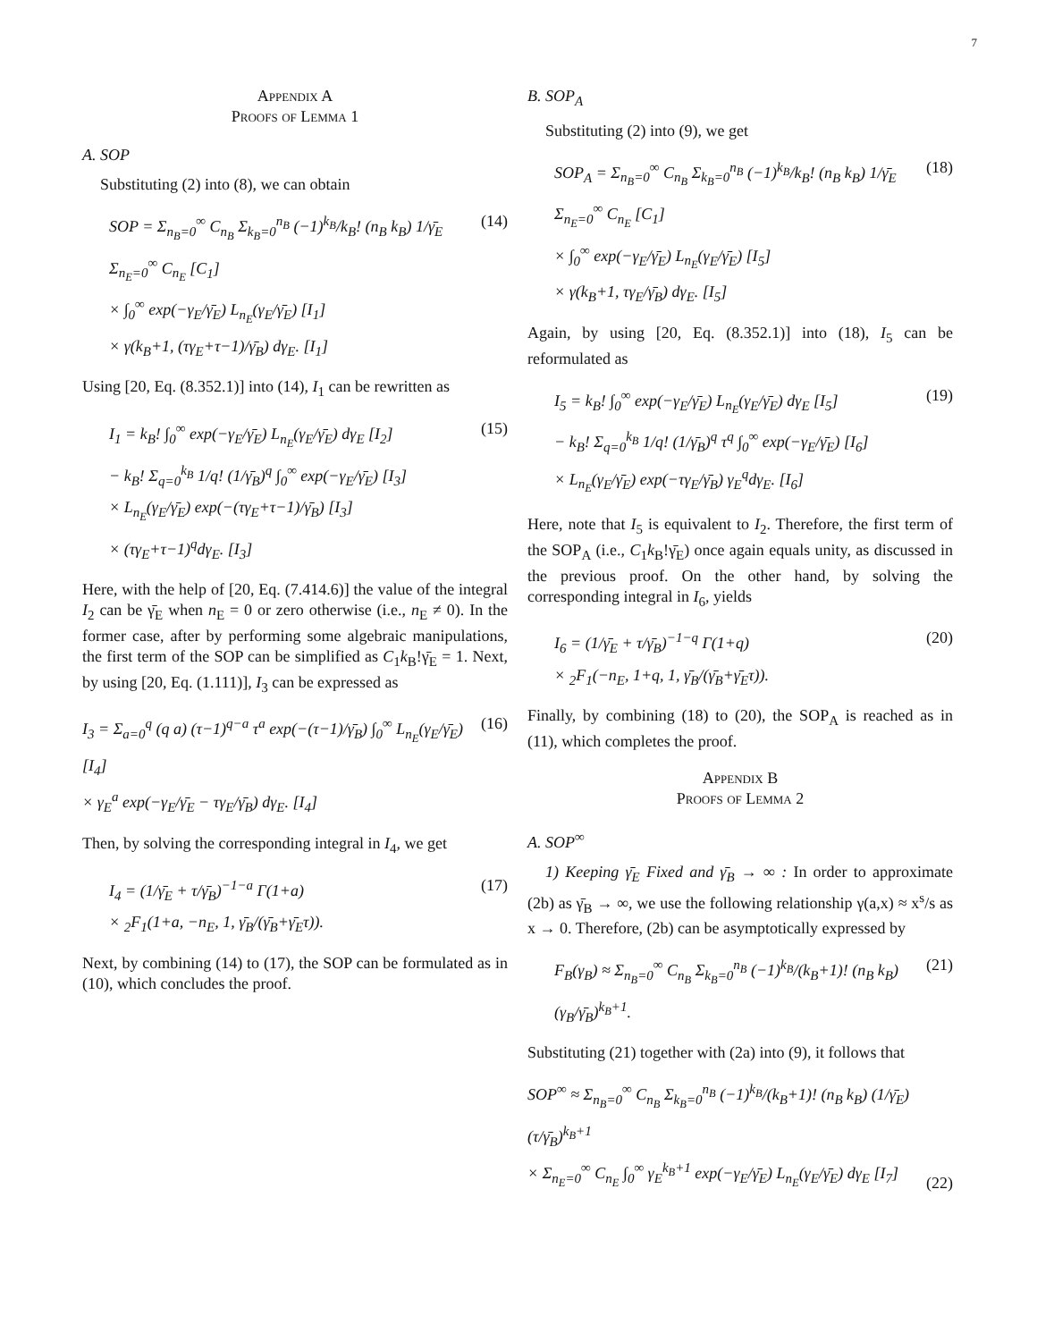7
Appendix A
Proofs of Lemma 1
A. SOP
Substituting (2) into (8), we can obtain
SOP = Σ<sub>n<sub>B</sub>=0</sub><sup>∞</sup> C<sub>n<sub>B</sub></sub> Σ<sub>k<sub>B</sub>=0</sub><sup>n<sub>B</sub></sup> (−1)<sup>k<sub>B</sub></sup>/k<sub>B</sub>! (n<sub>B</sub> k<sub>B</sub>) 1/γ̄<sub>E</sub> Σ<sub>n<sub>E</sub>=0</sub><sup>∞</sup> C<sub>n<sub>E</sub></sub> [C<sub>1</sub>]
× ∫<sub>0</sub><sup>∞</sup> exp(−γ<sub>E</sub>/γ̄<sub>E</sub>) L<sub>n<sub>E</sub></sub>(γ<sub>E</sub>/γ̄<sub>E</sub>) [I<sub>1</sub>]
× γ(k<sub>B</sub>+1, (τγ<sub>E</sub>+τ−1)/γ̄<sub>B</sub>) dγ<sub>E</sub>. [I<sub>1</sub>]
(14)
Using [20, Eq. (8.352.1)] into (14), I<sub>1</sub> can be rewritten as
I<sub>1</sub> = k<sub>B</sub>! ∫<sub>0</sub><sup>∞</sup> exp(−γ<sub>E</sub>/γ̄<sub>E</sub>) L<sub>n<sub>E</sub></sub>(γ<sub>E</sub>/γ̄<sub>E</sub>) dγ<sub>E</sub> [I<sub>2</sub>]
− k<sub>B</sub>! Σ<sub>q=0</sub><sup>k<sub>B</sub></sup> 1/q! (1/γ̄<sub>B</sub>)<sup>q</sup> ∫<sub>0</sub><sup>∞</sup> exp(−γ<sub>E</sub>/γ̄<sub>E</sub>) [I<sub>3</sub>]
× L<sub>n<sub>E</sub></sub>(γ<sub>E</sub>/γ̄<sub>E</sub>) exp(−(τγ<sub>E</sub>+τ−1)/γ̄<sub>B</sub>) [I<sub>3</sub>]
× (τγ<sub>E</sub>+τ−1)<sup>q</sup>dγ<sub>E</sub>. [I<sub>3</sub>]
(15)
Here, with the help of [20, Eq. (7.414.6)] the value of the integral I<sub>2</sub> can be γ̄<sub>E</sub> when n<sub>E</sub> = 0 or zero otherwise (i.e., n<sub>E</sub> ≠ 0). In the former case, after by performing some algebraic manipulations, the first term of the SOP can be simplified as C<sub>1</sub>k<sub>B</sub>!γ̄<sub>E</sub> = 1. Next, by using [20, Eq. (1.111)], I<sub>3</sub> can be expressed as
I<sub>3</sub> = Σ<sub>a=0</sub><sup>q</sup> (q a) (τ−1)<sup>q−a</sup> τ<sup>a</sup> exp(−(τ−1)/γ̄<sub>B</sub>) ∫<sub>0</sub><sup>∞</sup> L<sub>n<sub>E</sub></sub>(γ<sub>E</sub>/γ̄<sub>E</sub>) [I<sub>4</sub>]
× γ<sub>E</sub><sup>a</sup> exp(−γ<sub>E</sub>/γ̄<sub>E</sub> − τγ<sub>E</sub>/γ̄<sub>B</sub>) dγ<sub>E</sub>. [I<sub>4</sub>]
(16)
Then, by solving the corresponding integral in I<sub>4</sub>, we get
I<sub>4</sub> = (1/γ̄<sub>E</sub> + τ/γ̄<sub>B</sub>)<sup>−1−a</sup> Γ(1+a)
× <sub>2</sub>F<sub>1</sub>(1+a, −n<sub>E</sub>, 1, γ̄<sub>B</sub>/(γ̄<sub>B</sub>+γ̄<sub>E</sub>τ)).
(17)
Next, by combining (14) to (17), the SOP can be formulated as in (10), which concludes the proof.
B. SOP<sub>A</sub>
Substituting (2) into (9), we get
SOP<sub>A</sub> = Σ<sub>n<sub>B</sub>=0</sub><sup>∞</sup> C<sub>n<sub>B</sub></sub> Σ<sub>k<sub>B</sub>=0</sub><sup>n<sub>B</sub></sup> (−1)<sup>k<sub>B</sub></sup>/k<sub>B</sub>! (n<sub>B</sub> k<sub>B</sub>) 1/γ̄<sub>E</sub> Σ<sub>n<sub>E</sub>=0</sub><sup>∞</sup> C<sub>n<sub>E</sub></sub> [C<sub>1</sub>]
× ∫<sub>0</sub><sup>∞</sup> exp(−γ<sub>E</sub>/γ̄<sub>E</sub>) L<sub>n<sub>E</sub></sub>(γ<sub>E</sub>/γ̄<sub>E</sub>) [I<sub>5</sub>]
× γ(k<sub>B</sub>+1, τγ<sub>E</sub>/γ̄<sub>B</sub>) dγ<sub>E</sub>. [I<sub>5</sub>]
(18)
Again, by using [20, Eq. (8.352.1)] into (18), I<sub>5</sub> can be reformulated as
I<sub>5</sub> = k<sub>B</sub>! ∫<sub>0</sub><sup>∞</sup> exp(−γ<sub>E</sub>/γ̄<sub>E</sub>) L<sub>n<sub>E</sub></sub>(γ<sub>E</sub>/γ̄<sub>E</sub>) dγ<sub>E</sub> [I<sub>5</sub>]
− k<sub>B</sub>! Σ<sub>q=0</sub><sup>k<sub>B</sub></sup> 1/q! (1/γ̄<sub>B</sub>)<sup>q</sup> τ<sup>q</sup> ∫<sub>0</sub><sup>∞</sup> exp(−γ<sub>E</sub>/γ̄<sub>E</sub>) [I<sub>6</sub>]
× L<sub>n<sub>E</sub></sub>(γ<sub>E</sub>/γ̄<sub>E</sub>) exp(−τγ<sub>E</sub>/γ̄<sub>B</sub>) γ<sub>E</sub><sup>q</sup>dγ<sub>E</sub>. [I<sub>6</sub>]
(19)
Here, note that I<sub>5</sub> is equivalent to I<sub>2</sub>. Therefore, the first term of the SOP<sub>A</sub> (i.e., C<sub>1</sub>k<sub>B</sub>!γ̄<sub>E</sub>) once again equals unity, as discussed in the previous proof. On the other hand, by solving the corresponding integral in I<sub>6</sub>, yields
I<sub>6</sub> = (1/γ̄<sub>E</sub> + τ/γ̄<sub>B</sub>)<sup>−1−q</sup> Γ(1+q)
× <sub>2</sub>F<sub>1</sub>(−n<sub>E</sub>, 1+q, 1, γ̄<sub>B</sub>/(γ̄<sub>B</sub>+γ̄<sub>E</sub>τ)).
(20)
Finally, by combining (18) to (20), the SOP<sub>A</sub> is reached as in (11), which completes the proof.
Appendix B
Proofs of Lemma 2
A. SOP<sup>∞</sup>
1) Keeping γ̄<sub>E</sub> Fixed and γ̄<sub>B</sub> → ∞ : In order to approximate (2b) as γ̄<sub>B</sub> → ∞, we use the following relationship γ(a,x) ≈ x<sup>s</sup>/s as x → 0. Therefore, (2b) can be asymptotically expressed by
F<sub>B</sub>(γ<sub>B</sub>) ≈ Σ<sub>n<sub>B</sub>=0</sub><sup>∞</sup> C<sub>n<sub>B</sub></sub> Σ<sub>k<sub>B</sub>=0</sub><sup>n<sub>B</sub></sup> (−1)<sup>k<sub>B</sub></sup>/(k<sub>B</sub>+1)! (n<sub>B</sub> k<sub>B</sub>) (γ<sub>B</sub>/γ̄<sub>B</sub>)<sup>k<sub>B</sub>+1</sup>.
(21)
Substituting (21) together with (2a) into (9), it follows that
SOP<sup>∞</sup> ≈ Σ<sub>n<sub>B</sub>=0</sub><sup>∞</sup> C<sub>n<sub>B</sub></sub> Σ<sub>k<sub>B</sub>=0</sub><sup>n<sub>B</sub></sup> (−1)<sup>k<sub>B</sub></sup>/(k<sub>B</sub>+1)! (n<sub>B</sub> k<sub>B</sub>) (1/γ̄<sub>E</sub>) (τ/γ̄<sub>B</sub>)<sup>k<sub>B</sub>+1</sup>
× Σ<sub>n<sub>E</sub>=0</sub><sup>∞</sup> C<sub>n<sub>E</sub></sub> ∫<sub>0</sub><sup>∞</sup> γ<sub>E</sub><sup>k<sub>B</sub>+1</sup> exp(−γ<sub>E</sub>/γ̄<sub>E</sub>) L<sub>n<sub>E</sub></sub>(γ<sub>E</sub>/γ̄<sub>E</sub>) dγ<sub>E</sub> [I<sub>7</sub>]
(22)